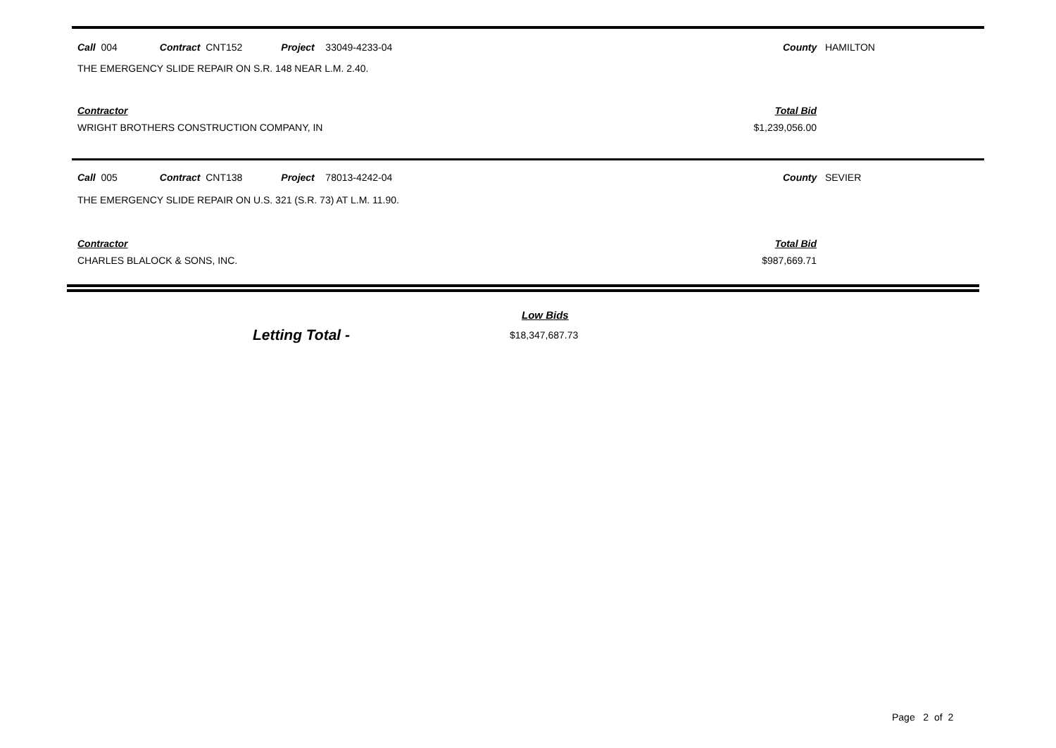Call 004 Contract CNT152 Project 33049-4233-04 County HAMILTON
THE EMERGENCY SLIDE REPAIR ON S.R. 148 NEAR L.M. 2.40.
Contractor Total Bid
WRIGHT BROTHERS CONSTRUCTION COMPANY, IN $1,239,056.00
Call 005 Contract CNT138 Project 78013-4242-04 County SEVIER
THE EMERGENCY SLIDE REPAIR ON U.S. 321 (S.R. 73) AT L.M. 11.90.
Contractor Total Bid
CHARLES BLALOCK & SONS, INC. $987,669.71
Low Bids
Letting Total - $18,347,687.73
Page 2 of 2